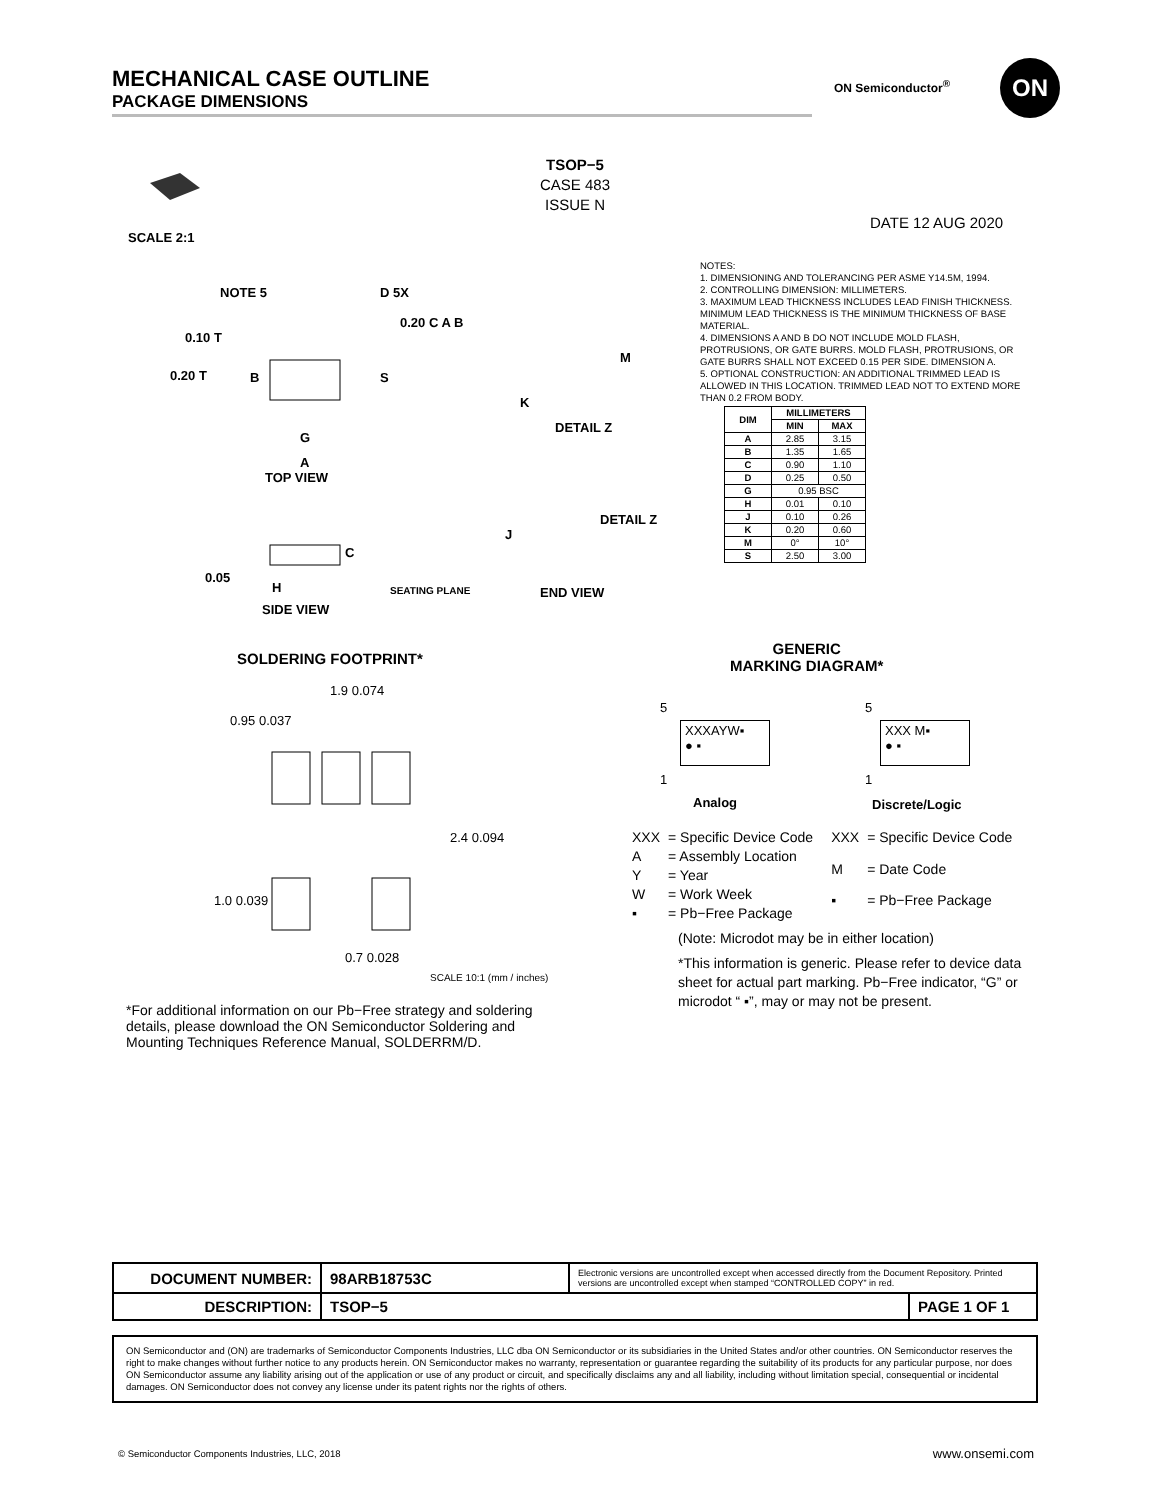MECHANICAL CASE OUTLINE
PACKAGE DIMENSIONS
ON Semiconductor<sup>®</sup> ON
TSOP−5
CASE 483
ISSUE N
DATE 12 AUG 2020
SCALE 2:1
NOTE 5 D 5X
B S
G
A
TOP VIEW
M
K
DETAIL Z
DETAIL Z
J
END VIEW
C
H SEATING PLANE
SIDE VIEW
0.10 T
0.20 T
0.20 C A B
0.05
NOTES:
1. DIMENSIONING AND TOLERANCING PER ASME Y14.5M, 1994.
2. CONTROLLING DIMENSION: MILLIMETERS.
3. MAXIMUM LEAD THICKNESS INCLUDES LEAD FINISH THICKNESS. MINIMUM LEAD THICKNESS IS THE MINIMUM THICKNESS OF BASE MATERIAL.
4. DIMENSIONS A AND B DO NOT INCLUDE MOLD FLASH, PROTRUSIONS, OR GATE BURRS. MOLD FLASH, PROTRUSIONS, OR GATE BURRS SHALL NOT EXCEED 0.15 PER SIDE. DIMENSION A.
5. OPTIONAL CONSTRUCTION: AN ADDITIONAL TRIMMED LEAD IS ALLOWED IN THIS LOCATION. TRIMMED LEAD NOT TO EXTEND MORE THAN 0.2 FROM BODY.
| DIM | MILLIMETERS | |
| --- | --- | --- |
| | MIN | MAX |
| A | 2.85 | 3.15 |
| B | 1.35 | 1.65 |
| C | 0.90 | 1.10 |
| D | 0.25 | 0.50 |
| G | 0.95 BSC | |
| H | 0.01 | 0.10 |
| J | 0.10 | 0.26 |
| K | 0.20 | 0.60 |
| M | 0° | 10° |
| S | 2.50 | 3.00 |
SOLDERING FOOTPRINT*
1.9 0.074
0.95 0.037
2.4 0.094
1.0 0.039
0.7 0.028
SCALE 10:1 (mm / inches)
*For additional information on our Pb−Free strategy and soldering details, please download the ON Semiconductor Soldering and Mounting Techniques Reference Manual, SOLDERRM/D.
GENERIC
MARKING DIAGRAM*
5
XXXAYW▪
● ▪
1
Analog
5
XXX M▪
● ▪
1
Discrete/Logic
| XXX | = Specific Device Code |
| A | = Assembly Location |
| Y | = Year |
| W | = Work Week |
| ▪ | = Pb−Free Package |
| XXX | = Specific Device Code |
| M | = Date Code |
| ▪ | = Pb−Free Package |
(Note: Microdot may be in either location)
*This information is generic. Please refer to device data sheet for actual part marking. Pb−Free indicator, “G” or microdot “ ▪”, may or may not be present.
| DOCUMENT NUMBER: | 98ARB18753C | Electronic versions are uncontrolled except when accessed directly from the Document Repository. Printed versions are uncontrolled except when stamped “CONTROLLED COPY” in red. | |
| DESCRIPTION: | TSOP−5 | | PAGE 1 OF 1 |
ON Semiconductor and (ON) are trademarks of Semiconductor Components Industries, LLC dba ON Semiconductor or its subsidiaries in the United States and/or other countries. ON Semiconductor reserves the right to make changes without further notice to any products herein. ON Semiconductor makes no warranty, representation or guarantee regarding the suitability of its products for any particular purpose, nor does ON Semiconductor assume any liability arising out of the application or use of any product or circuit, and specifically disclaims any and all liability, including without limitation special, consequential or incidental damages. ON Semiconductor does not convey any license under its patent rights nor the rights of others.
© Semiconductor Components Industries, LLC, 2018
www.onsemi.com